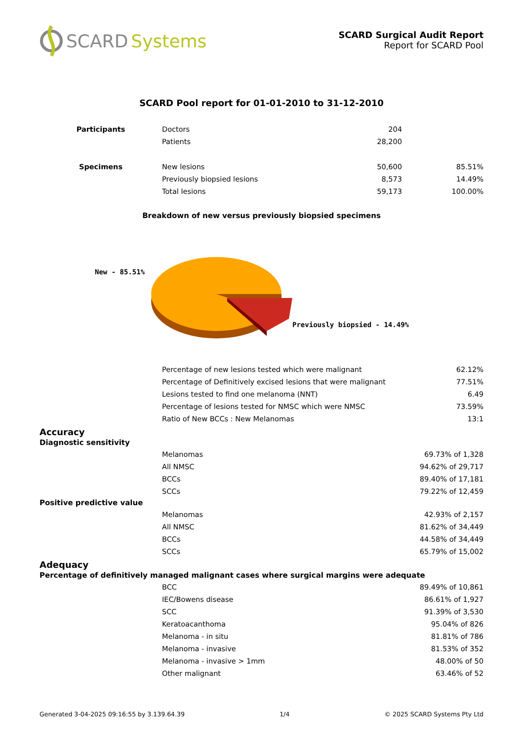SCARD Systems
SCARD Surgical Audit Report
Report for SCARD Pool
SCARD Pool report for 01-01-2010 to 31-12-2010
| Participants | Doctors | 204 | |
| | Patients | 28,200 | |
| Specimens | New lesions | 50,600 | 85.51% |
| | Previously biopsied lesions | 8,573 | 14.49% |
| | Total lesions | 59,173 | 100.00% |
Breakdown of new versus previously biopsied specimens
New - 85.51%
Previously biopsied - 14.49%
| | Percentage of new lesions tested which were malignant | 62.12% |
| | Percentage of Definitively excised lesions that were malignant | 77.51% |
| | Lesions tested to find one melanoma (NNT) | 6.49 |
| | Percentage of lesions tested for NMSC which were NMSC | 73.59% |
| | Ratio of New BCCs : New Melanomas | 13:1 |
Accuracy
Diagnostic sensitivity
| | Melanomas | 69.73% of 1,328 |
| | All NMSC | 94.62% of 29,717 |
| | BCCs | 89.40% of 17,181 |
| | SCCs | 79.22% of 12,459 |
Positive predictive value
| | Melanomas | 42.93% of 2,157 |
| | All NMSC | 81.62% of 34,449 |
| | BCCs | 44.58% of 34,449 |
| | SCCs | 65.79% of 15,002 |
Adequacy
Percentage of definitively managed malignant cases where surgical margins were adequate
| | BCC | 89.49% of 10,861 |
| | IEC/Bowens disease | 86.61% of 1,927 |
| | SCC | 91.39% of 3,530 |
| | Keratoacanthoma | 95.04% of 826 |
| | Melanoma - in situ | 81.81% of 786 |
| | Melanoma - invasive | 81.53% of 352 |
| | Melanoma - invasive > 1mm | 48.00% of 50 |
| | Other malignant | 63.46% of 52 |
Generated 3-04-2025 09:16:55 by 3.139.64.39 1/4 © 2025 SCARD Systems Pty Ltd